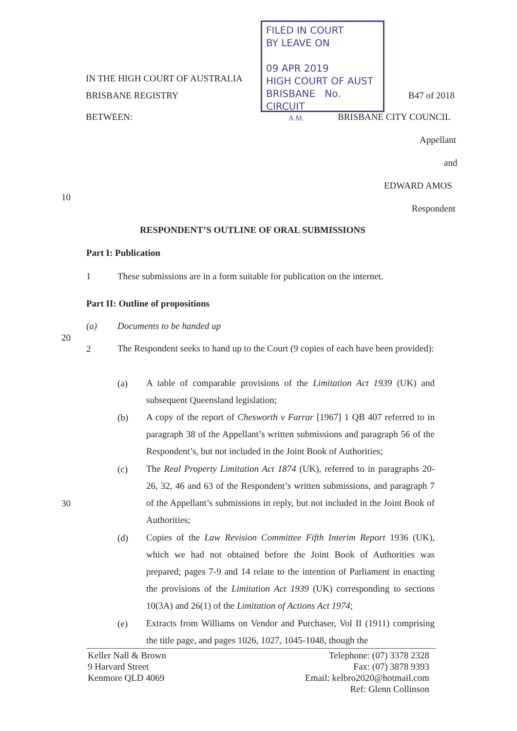FILED IN COURT
BY LEAVE ON
09 APR 2019
HIGH COURT OF AUST
BRISBANE No.
CIRCUIT
A.M.
IN THE HIGH COURT OF AUSTRALIA
BRISBANE REGISTRY B47 of 2018
BETWEEN: BRISBANE CITY COUNCIL
Appellant
and
EDWARD AMOS
10
Respondent
RESPONDENT’S OUTLINE OF ORAL SUBMISSIONS
Part I: Publication
1
These submissions are in a form suitable for publication on the internet.
Part II: Outline of propositions
(a) Documents to be handed up
20
2
The Respondent seeks to hand up to the Court (9 copies of each have been provided):
(a)
A table of comparable provisions of the Limitation Act 1939 (UK) and subsequent Queensland legislation;
(b)
A copy of the report of Chesworth v Farrar [1967] 1 QB 407 referred to in paragraph 38 of the Appellant’s written submissions and paragraph 56 of the Respondent’s, but not included in the Joint Book of Authorities;
(c)
The Real Property Limitation Act 1874 (UK), referred to in paragraphs 20-26, 32, 46 and 63 of the Respondent’s written submissions, and paragraph 7 of the Appellant’s submissions in reply, but not included in the Joint Book of Authorities;
30
(d)
Copies of the Law Revision Committee Fifth Interim Report 1936 (UK), which we had not obtained before the Joint Book of Authorities was prepared; pages 7-9 and 14 relate to the intention of Parliament in enacting the provisions of the Limitation Act 1939 (UK) corresponding to sections 10(3A) and 26(1) of the Limitation of Actions Act 1974;
(e)
Extracts from Williams on Vendor and Purchaser, Vol II (1911) comprising the title page, and pages 1026, 1027, 1045-1048, though the
Keller Nall & Brown
9 Harvard Street
Kenmore QLD 4069
Telephone: (07) 3378 2328
Fax: (07) 3878 9393
Email: kelbro2020@hotmail.com
Ref: Glenn Collinson